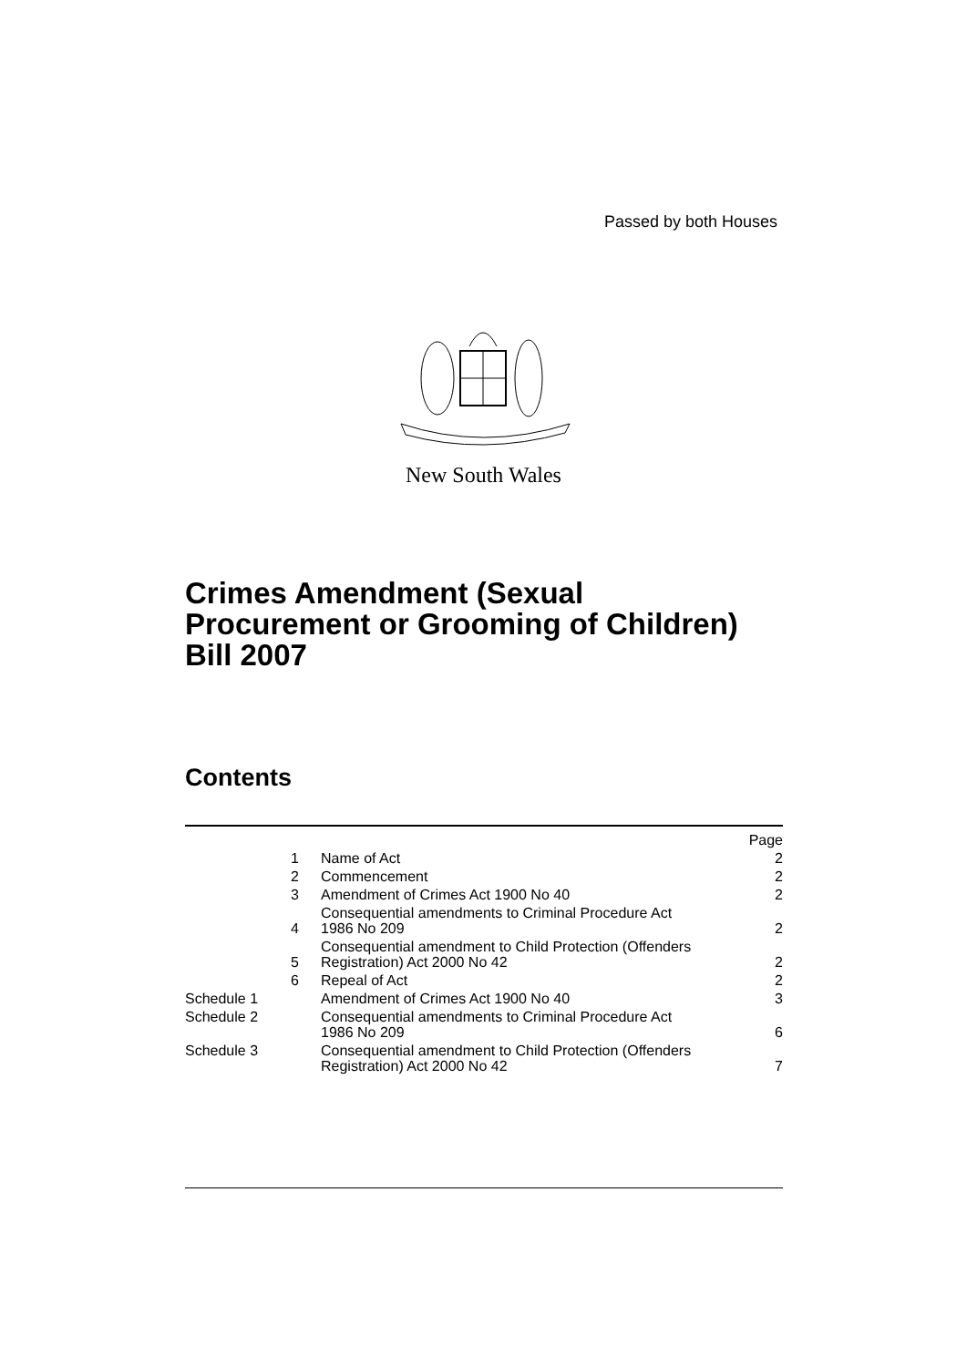Passed by both Houses
New South Wales
Crimes Amendment (Sexual
Procurement or Grooming of Children)
Bill 2007
Contents
| | | Page |
| 1 | Name of Act | 2 |
| 2 | Commencement | 2 |
| 3 | Amendment of Crimes Act 1900 No 40 | 2 |
| 4 | Consequential amendments to Criminal Procedure Act 1986 No 209 | 2 |
| 5 | Consequential amendment to Child Protection (Offenders Registration) Act 2000 No 42 | 2 |
| 6 | Repeal of Act | 2 |
| Schedule 1 | Amendment of Crimes Act 1900 No 40 | 3 |
| Schedule 2 | Consequential amendments to Criminal Procedure Act 1986 No 209 | 6 |
| Schedule 3 | Consequential amendment to Child Protection (Offenders Registration) Act 2000 No 42 | 7 |